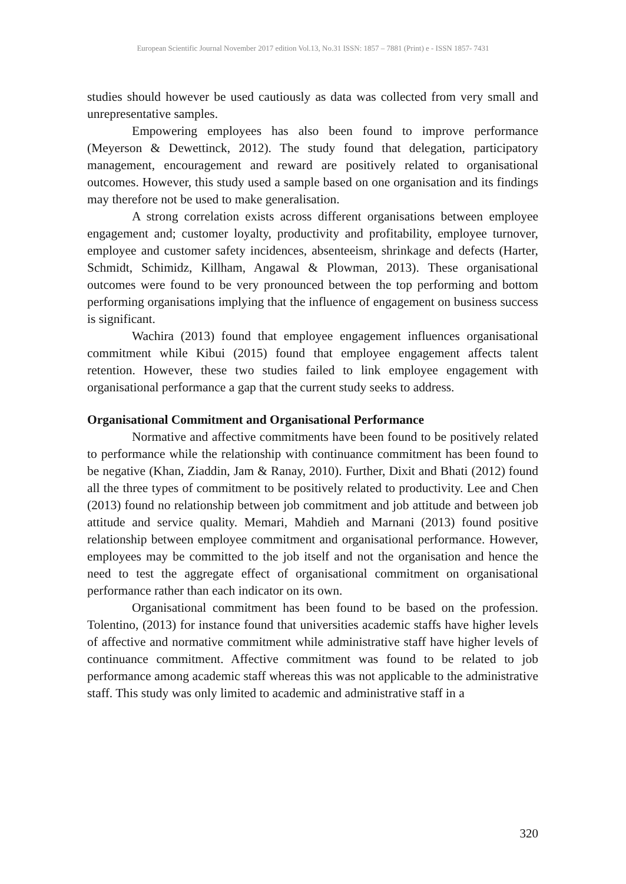European Scientific Journal November 2017 edition Vol.13, No.31 ISSN: 1857 – 7881 (Print) e - ISSN 1857- 7431
studies should however be used cautiously as data was collected from very small and unrepresentative samples.
Empowering employees has also been found to improve performance (Meyerson & Dewettinck, 2012). The study found that delegation, participatory management, encouragement and reward are positively related to organisational outcomes. However, this study used a sample based on one organisation and its findings may therefore not be used to make generalisation.
A strong correlation exists across different organisations between employee engagement and; customer loyalty, productivity and profitability, employee turnover, employee and customer safety incidences, absenteeism, shrinkage and defects (Harter, Schmidt, Schimidz, Killham, Angawal & Plowman, 2013). These organisational outcomes were found to be very pronounced between the top performing and bottom performing organisations implying that the influence of engagement on business success is significant.
Wachira (2013) found that employee engagement influences organisational commitment while Kibui (2015) found that employee engagement affects talent retention. However, these two studies failed to link employee engagement with organisational performance a gap that the current study seeks to address.
Organisational Commitment and Organisational Performance
Normative and affective commitments have been found to be positively related to performance while the relationship with continuance commitment has been found to be negative (Khan, Ziaddin, Jam & Ranay, 2010). Further, Dixit and Bhati (2012) found all the three types of commitment to be positively related to productivity. Lee and Chen (2013) found no relationship between job commitment and job attitude and between job attitude and service quality. Memari, Mahdieh and Marnani (2013) found positive relationship between employee commitment and organisational performance. However, employees may be committed to the job itself and not the organisation and hence the need to test the aggregate effect of organisational commitment on organisational performance rather than each indicator on its own.
Organisational commitment has been found to be based on the profession. Tolentino, (2013) for instance found that universities academic staffs have higher levels of affective and normative commitment while administrative staff have higher levels of continuance commitment. Affective commitment was found to be related to job performance among academic staff whereas this was not applicable to the administrative staff. This study was only limited to academic and administrative staff in a
320